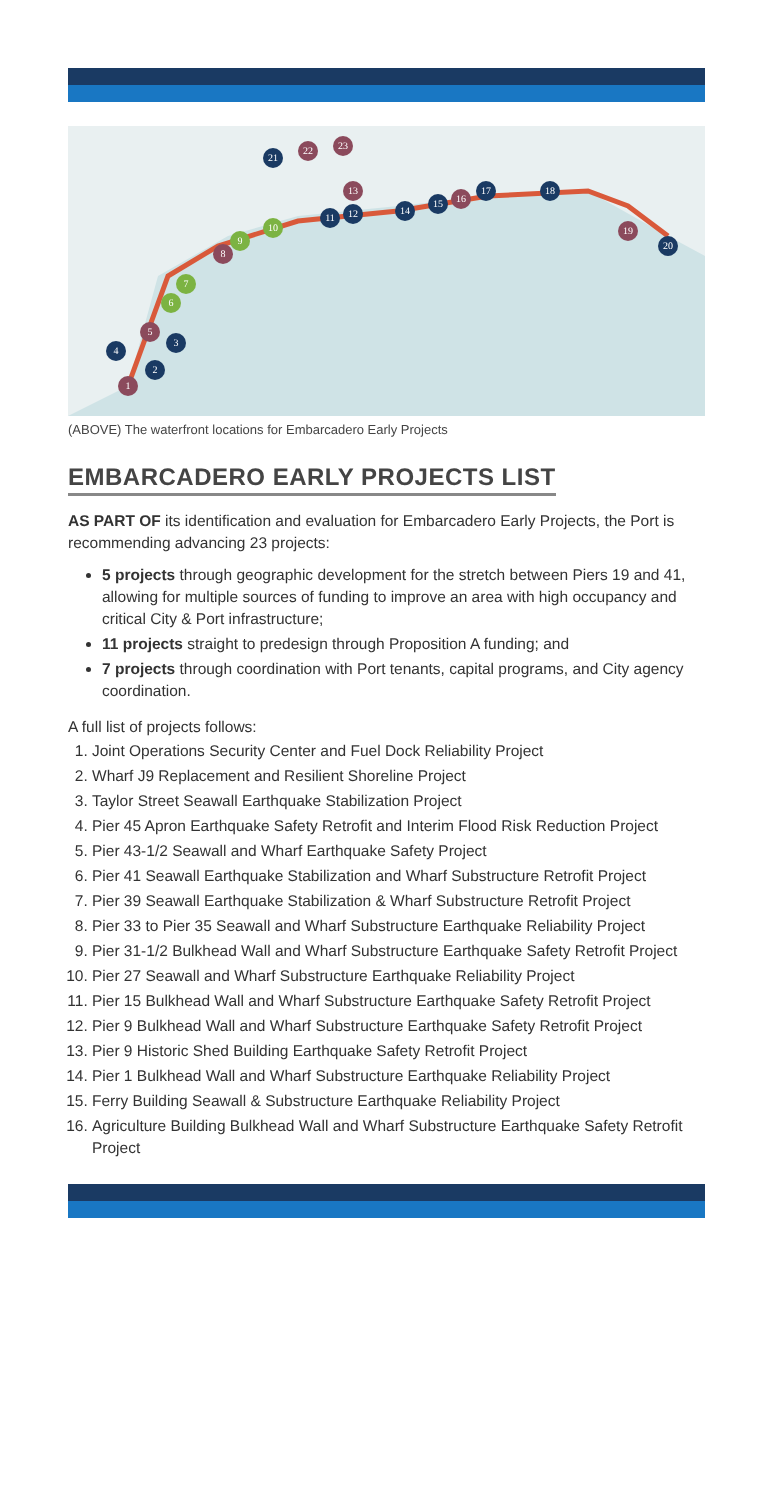21
22 23
13
11 12
10
9
8
7
6
5
3
4
2
1
14
15 16
17 18
19
20
(ABOVE) The waterfront locations for Embarcadero Early Projects
EMBARCADERO EARLY PROJECTS LIST
AS PART OF its identification and evaluation for Embarcadero Early Projects, the Port is recommending advancing 23 projects:
5 projects through geographic development for the stretch between Piers 19 and 41, allowing for multiple sources of funding to improve an area with high occupancy and critical City & Port infrastructure;
11 projects straight to predesign through Proposition A funding; and
7 projects through coordination with Port tenants, capital programs, and City agency coordination.
A full list of projects follows:
1. Joint Operations Security Center and Fuel Dock Reliability Project
2. Wharf J9 Replacement and Resilient Shoreline Project
3. Taylor Street Seawall Earthquake Stabilization Project
4. Pier 45 Apron Earthquake Safety Retrofit and Interim Flood Risk Reduction Project
5. Pier 43-1/2 Seawall and Wharf Earthquake Safety Project
6. Pier 41 Seawall Earthquake Stabilization and Wharf Substructure Retrofit Project
7. Pier 39 Seawall Earthquake Stabilization & Wharf Substructure Retrofit Project
8. Pier 33 to Pier 35 Seawall and Wharf Substructure Earthquake Reliability Project
9. Pier 31-1/2 Bulkhead Wall and Wharf Substructure Earthquake Safety Retrofit Project
10. Pier 27 Seawall and Wharf Substructure Earthquake Reliability Project
11. Pier 15 Bulkhead Wall and Wharf Substructure Earthquake Safety Retrofit Project
12. Pier 9 Bulkhead Wall and Wharf Substructure Earthquake Safety Retrofit Project
13. Pier 9 Historic Shed Building Earthquake Safety Retrofit Project
14. Pier 1 Bulkhead Wall and Wharf Substructure Earthquake Reliability Project
15. Ferry Building Seawall & Substructure Earthquake Reliability Project
16. Agriculture Building Bulkhead Wall and Wharf Substructure Earthquake Safety Retrofit Project